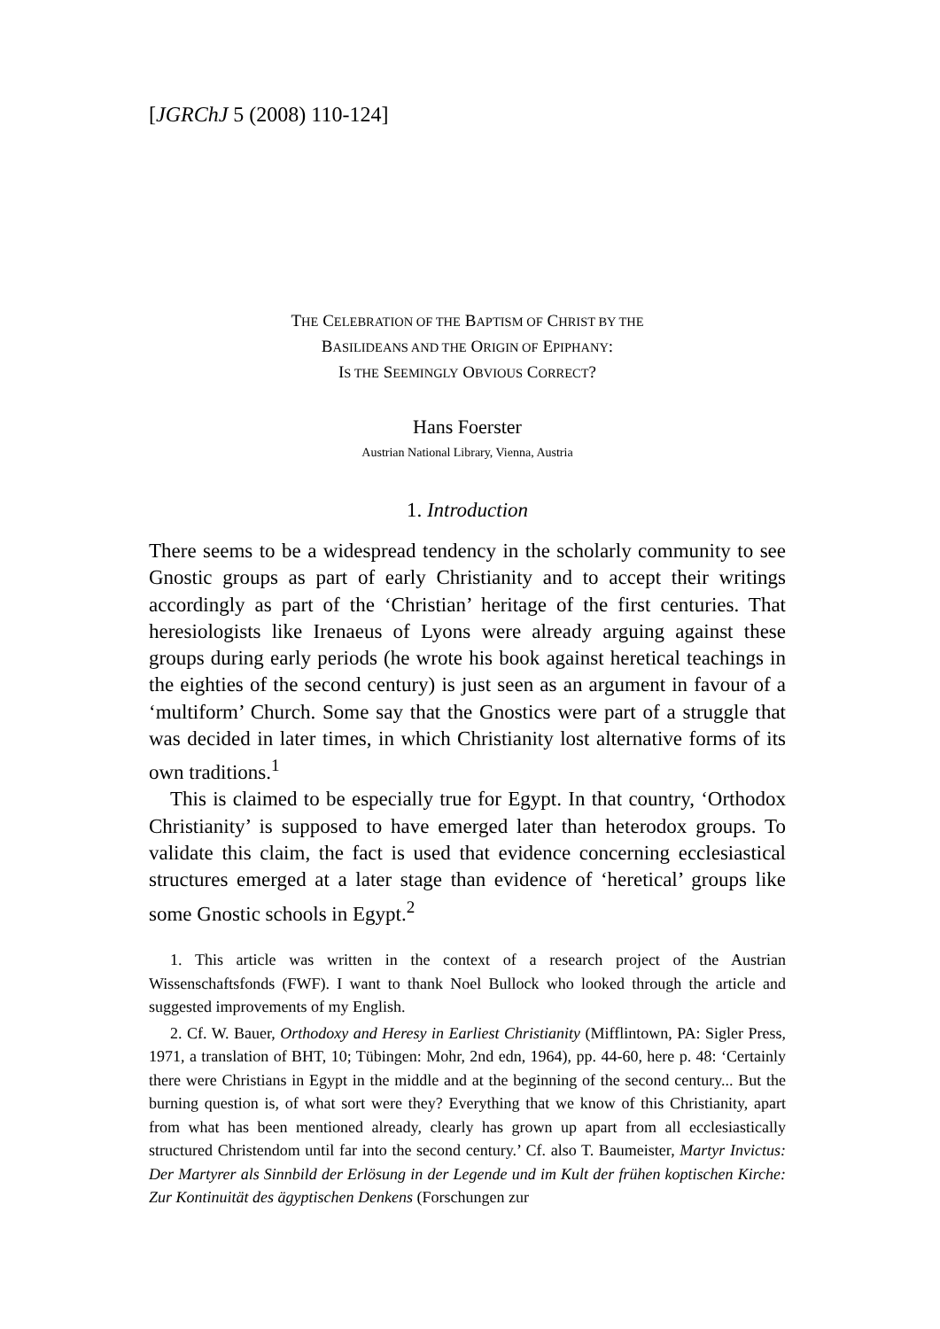[JGRChJ 5 (2008) 110-124]
THE CELEBRATION OF THE BAPTISM OF CHRIST BY THE
BASILIDEANS AND THE ORIGIN OF EPIPHANY:
IS THE SEEMINGLY OBVIOUS CORRECT?
Hans Foerster
Austrian National Library, Vienna, Austria
1. Introduction
There seems to be a widespread tendency in the scholarly community to see Gnostic groups as part of early Christianity and to accept their writings accordingly as part of the ‘Christian’ heritage of the first cen­turies. That heresiologists like Irenaeus of Lyons were already arguing against these groups during early periods (he wrote his book against heretical teachings in the eighties of the second century) is just seen as an argument in favour of a ‘multiform’ Church. Some say that the Gnostics were part of a struggle that was decided in later times, in which Christianity lost alternative forms of its own traditions.<sup>1</sup>
This is claimed to be especially true for Egypt. In that country, ‘Orthodox Christianity’ is supposed to have emerged later than hetero­dox groups. To validate this claim, the fact is used that evidence concerning ecclesiastical structures emerged at a later stage than evi­dence of ‘heretical’ groups like some Gnostic schools in Egypt.<sup>2</sup>
1. This article was written in the context of a research project of the Austrian Wissenschaftsfonds (FWF). I want to thank Noel Bullock who looked through the article and suggested improvements of my English.
2. Cf. W. Bauer, Orthodoxy and Heresy in Earliest Christianity (Mifflintown, PA: Sigler Press, 1971, a translation of BHT, 10; Tübingen: Mohr, 2nd edn, 1964), pp. 44-60, here p. 48: ‘Certainly there were Christians in Egypt in the middle and at the beginning of the second century... But the burning question is, of what sort were they? Everything that we know of this Christianity, apart from what has been men­tioned already, clearly has grown up apart from all ecclesiastically structured Chris­tendom until far into the second century.’ Cf. also T. Baumeister, Martyr Invictus: Der Martyrer als Sinnbild der Erlösung in der Legende und im Kult der frühen koptischen Kirche: Zur Kontinuität des ägyptischen Denkens (Forschungen zur